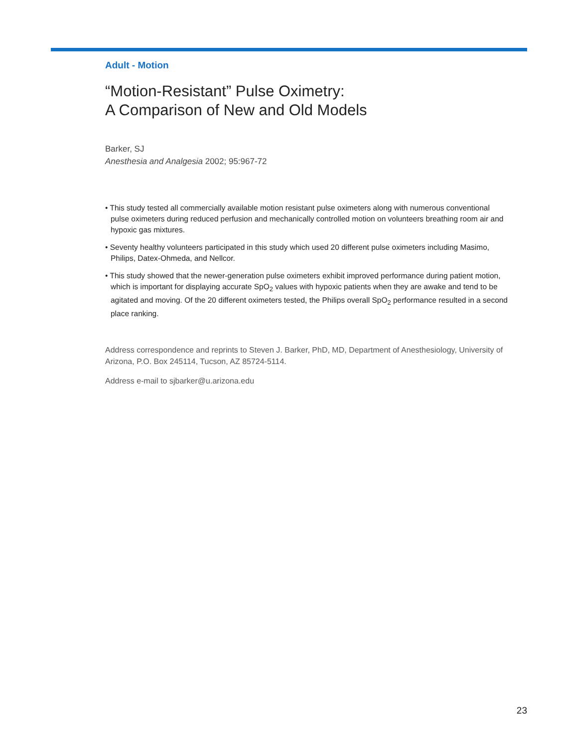Adult - Motion
“Motion-Resistant” Pulse Oximetry:
A Comparison of New and Old Models
Barker, SJ
Anesthesia and Analgesia 2002; 95:967-72
• This study tested all commercially available motion resistant pulse oximeters along with numerous conventional pulse oximeters during reduced perfusion and mechanically controlled motion on volunteers breathing room air and hypoxic gas mixtures.
• Seventy healthy volunteers participated in this study which used 20 different pulse oximeters including Masimo, Philips, Datex-Ohmeda, and Nellcor.
• This study showed that the newer-generation pulse oximeters exhibit improved performance during patient motion, which is important for displaying accurate SpO<sub>2</sub> values with hypoxic patients when they are awake and tend to be agitated and moving. Of the 20 different oximeters tested, the Philips overall SpO<sub>2</sub> performance resulted in a second place ranking.
Address correspondence and reprints to Steven J. Barker, PhD, MD, Department of Anesthesiology, University of Arizona, P.O. Box 245114, Tucson, AZ 85724-5114.
Address e-mail to sjbarker@u.arizona.edu
23